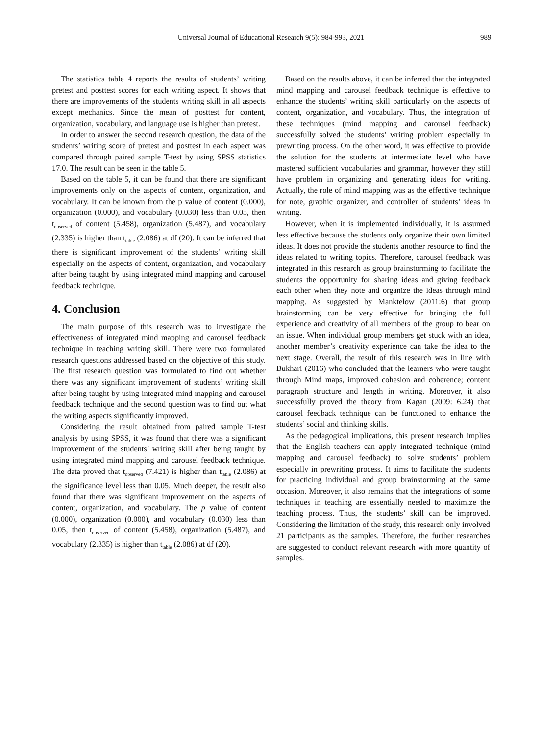Universal Journal of Educational Research 9(5): 984-993, 2021 989
The statistics table 4 reports the results of students’ writing pretest and posttest scores for each writing aspect. It shows that there are improvements of the students writing skill in all aspects except mechanics. Since the mean of posttest for content, organization, vocabulary, and language use is higher than pretest.
In order to answer the second research question, the data of the students’ writing score of pretest and posttest in each aspect was compared through paired sample T-test by using SPSS statistics 17.0. The result can be seen in the table 5.
Based on the table 5, it can be found that there are significant improvements only on the aspects of content, organization, and vocabulary. It can be known from the p value of content (0.000), organization (0.000), and vocabulary (0.030) less than 0.05, then t<sub>observed</sub> of content (5.458), organization (5.487), and vocabulary (2.335) is higher than t<sub>table</sub> (2.086) at df (20). It can be inferred that there is significant improvement of the students’ writing skill especially on the aspects of content, organization, and vocabulary after being taught by using integrated mind mapping and carousel feedback technique.
4. Conclusion
The main purpose of this research was to investigate the effectiveness of integrated mind mapping and carousel feedback technique in teaching writing skill. There were two formulated research questions addressed based on the objective of this study. The first research question was formulated to find out whether there was any significant improvement of students’ writing skill after being taught by using integrated mind mapping and carousel feedback technique and the second question was to find out what the writing aspects significantly improved.
Considering the result obtained from paired sample T-test analysis by using SPSS, it was found that there was a significant improvement of the students’ writing skill after being taught by using integrated mind mapping and carousel feedback technique. The data proved that t<sub>observed</sub> (7.421) is higher than t<sub>table</sub> (2.086) at the significance level less than 0.05. Much deeper, the result also found that there was significant improvement on the aspects of content, organization, and vocabulary. The p value of content (0.000), organization (0.000), and vocabulary (0.030) less than 0.05, then t<sub>observed</sub> of content (5.458), organization (5.487), and vocabulary (2.335) is higher than t<sub>table</sub> (2.086) at df (20).
Based on the results above, it can be inferred that the integrated mind mapping and carousel feedback technique is effective to enhance the students’ writing skill particularly on the aspects of content, organization, and vocabulary. Thus, the integration of these techniques (mind mapping and carousel feedback) successfully solved the students’ writing problem especially in prewriting process. On the other word, it was effective to provide the solution for the students at intermediate level who have mastered sufficient vocabularies and grammar, however they still have problem in organizing and generating ideas for writing. Actually, the role of mind mapping was as the effective technique for note, graphic organizer, and controller of students’ ideas in writing.
However, when it is implemented individually, it is assumed less effective because the students only organize their own limited ideas. It does not provide the students another resource to find the ideas related to writing topics. Therefore, carousel feedback was integrated in this research as group brainstorming to facilitate the students the opportunity for sharing ideas and giving feedback each other when they note and organize the ideas through mind mapping. As suggested by Manktelow (2011:6) that group brainstorming can be very effective for bringing the full experience and creativity of all members of the group to bear on an issue. When individual group members get stuck with an idea, another member’s creativity experience can take the idea to the next stage. Overall, the result of this research was in line with Bukhari (2016) who concluded that the learners who were taught through Mind maps, improved cohesion and coherence; content paragraph structure and length in writing. Moreover, it also successfully proved the theory from Kagan (2009: 6.24) that carousel feedback technique can be functioned to enhance the students’ social and thinking skills.
As the pedagogical implications, this present research implies that the English teachers can apply integrated technique (mind mapping and carousel feedback) to solve students’ problem especially in prewriting process. It aims to facilitate the students for practicing individual and group brainstorming at the same occasion. Moreover, it also remains that the integrations of some techniques in teaching are essentially needed to maximize the teaching process. Thus, the students’ skill can be improved. Considering the limitation of the study, this research only involved 21 participants as the samples. Therefore, the further researches are suggested to conduct relevant research with more quantity of samples.